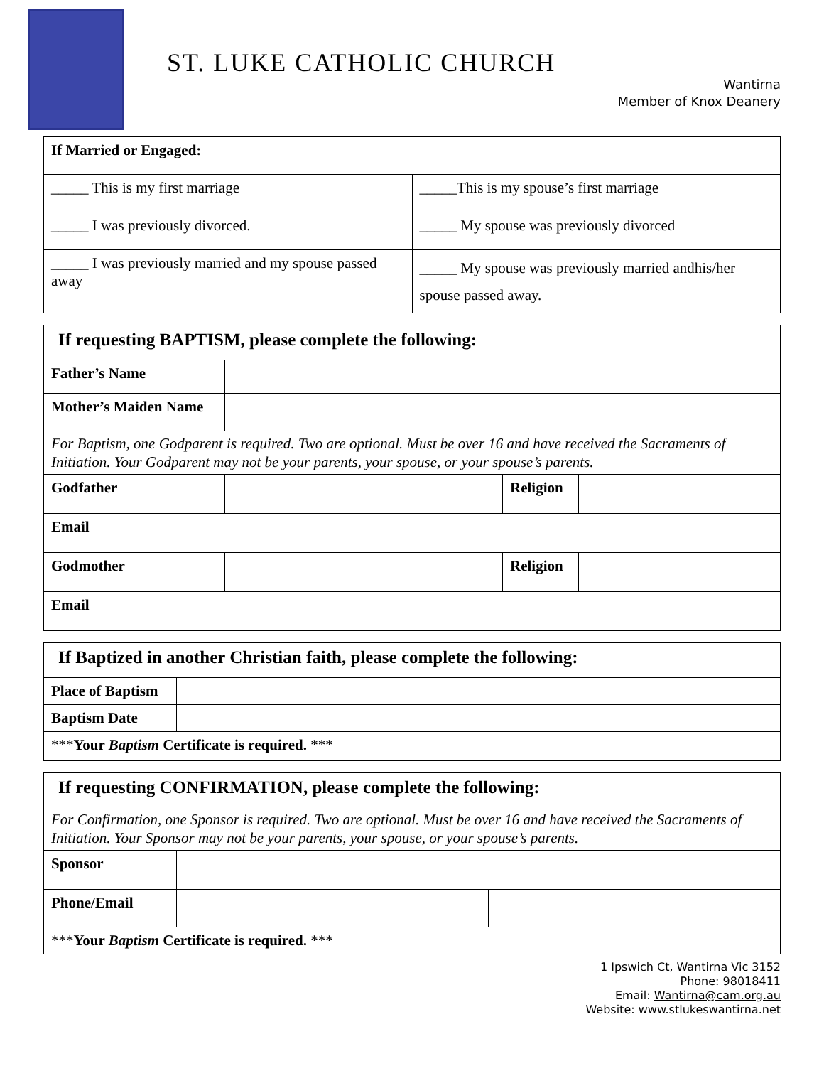ST. LUKE CATHOLIC CHURCH
Wantirna
Member of Knox Deanery
| If Married or Engaged: | |
| _____ This is my first marriage | _____This is my spouse’s first marriage |
| _____ I was previously divorced. | _____ My spouse was previously divorced |
| _____ I was previously married and my spouse passed away | _____ My spouse was previously married andhis/her spouse passed away. |
| If requesting BAPTISM, please complete the following: | | | |
| --- | --- | --- | --- |
| Father’s Name | | | |
| Mother’s Maiden Name | | | |
| For Baptism, one Godparent is required. Two are optional. Must be over 16 and have received the Sacraments of Initiation. Your Godparent may not be your parents, your spouse, or your spouse’s parents. | | | |
| Godfather | | Religion | |
| Email | | | |
| Godmother | | Religion | |
| Email | | | |
| If Baptized in another Christian faith, please complete the following: | |
| --- | --- |
| Place of Baptism | |
| Baptism Date | |
| *** Your Baptism Certificate is required. *** | |
| If requesting CONFIRMATION, please complete the following: | | |
| --- | --- | --- |
| For Confirmation, one Sponsor is required. Two are optional. Must be over 16 and have received the Sacraments of Initiation. Your Sponsor may not be your parents, your spouse, or your spouse’s parents. | | |
| Sponsor | | |
| Phone/Email | | |
| *** Your Baptism Certificate is required. *** | | |
1 Ipswich Ct, Wantirna Vic 3152
Phone: 98018411
Email: Wantirna@cam.org.au
Website: www.stlukeswantirna.net